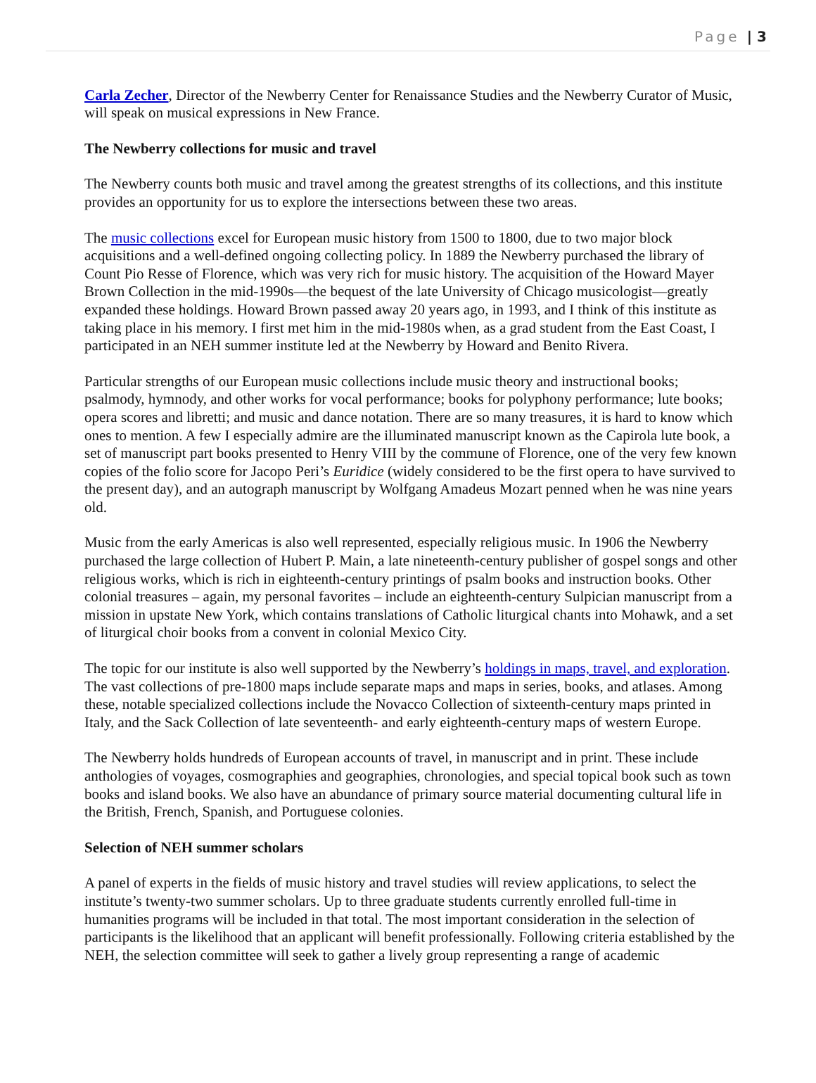Page | 3
Carla Zecher, Director of the Newberry Center for Renaissance Studies and the Newberry Curator of Music, will speak on musical expressions in New France.
The Newberry collections for music and travel
The Newberry counts both music and travel among the greatest strengths of its collections, and this institute provides an opportunity for us to explore the intersections between these two areas.
The music collections excel for European music history from 1500 to 1800, due to two major block acquisitions and a well-defined ongoing collecting policy. In 1889 the Newberry purchased the library of Count Pio Resse of Florence, which was very rich for music history. The acquisition of the Howard Mayer Brown Collection in the mid-1990s—the bequest of the late University of Chicago musicologist—greatly expanded these holdings. Howard Brown passed away 20 years ago, in 1993, and I think of this institute as taking place in his memory. I first met him in the mid-1980s when, as a grad student from the East Coast, I participated in an NEH summer institute led at the Newberry by Howard and Benito Rivera.
Particular strengths of our European music collections include music theory and instructional books; psalmody, hymnody, and other works for vocal performance; books for polyphony performance; lute books; opera scores and libretti; and music and dance notation. There are so many treasures, it is hard to know which ones to mention. A few I especially admire are the illuminated manuscript known as the Capirola lute book, a set of manuscript part books presented to Henry VIII by the commune of Florence, one of the very few known copies of the folio score for Jacopo Peri’s Euridice (widely considered to be the first opera to have survived to the present day), and an autograph manuscript by Wolfgang Amadeus Mozart penned when he was nine years old.
Music from the early Americas is also well represented, especially religious music. In 1906 the Newberry purchased the large collection of Hubert P. Main, a late nineteenth-century publisher of gospel songs and other religious works, which is rich in eighteenth-century printings of psalm books and instruction books. Other colonial treasures – again, my personal favorites – include an eighteenth-century Sulpician manuscript from a mission in upstate New York, which contains translations of Catholic liturgical chants into Mohawk, and a set of liturgical choir books from a convent in colonial Mexico City.
The topic for our institute is also well supported by the Newberry’s holdings in maps, travel, and exploration. The vast collections of pre-1800 maps include separate maps and maps in series, books, and atlases. Among these, notable specialized collections include the Novacco Collection of sixteenth-century maps printed in Italy, and the Sack Collection of late seventeenth- and early eighteenth-century maps of western Europe.
The Newberry holds hundreds of European accounts of travel, in manuscript and in print. These include anthologies of voyages, cosmographies and geographies, chronologies, and special topical book such as town books and island books. We also have an abundance of primary source material documenting cultural life in the British, French, Spanish, and Portuguese colonies.
Selection of NEH summer scholars
A panel of experts in the fields of music history and travel studies will review applications, to select the institute’s twenty-two summer scholars. Up to three graduate students currently enrolled full-time in humanities programs will be included in that total. The most important consideration in the selection of participants is the likelihood that an applicant will benefit professionally. Following criteria established by the NEH, the selection committee will seek to gather a lively group representing a range of academic